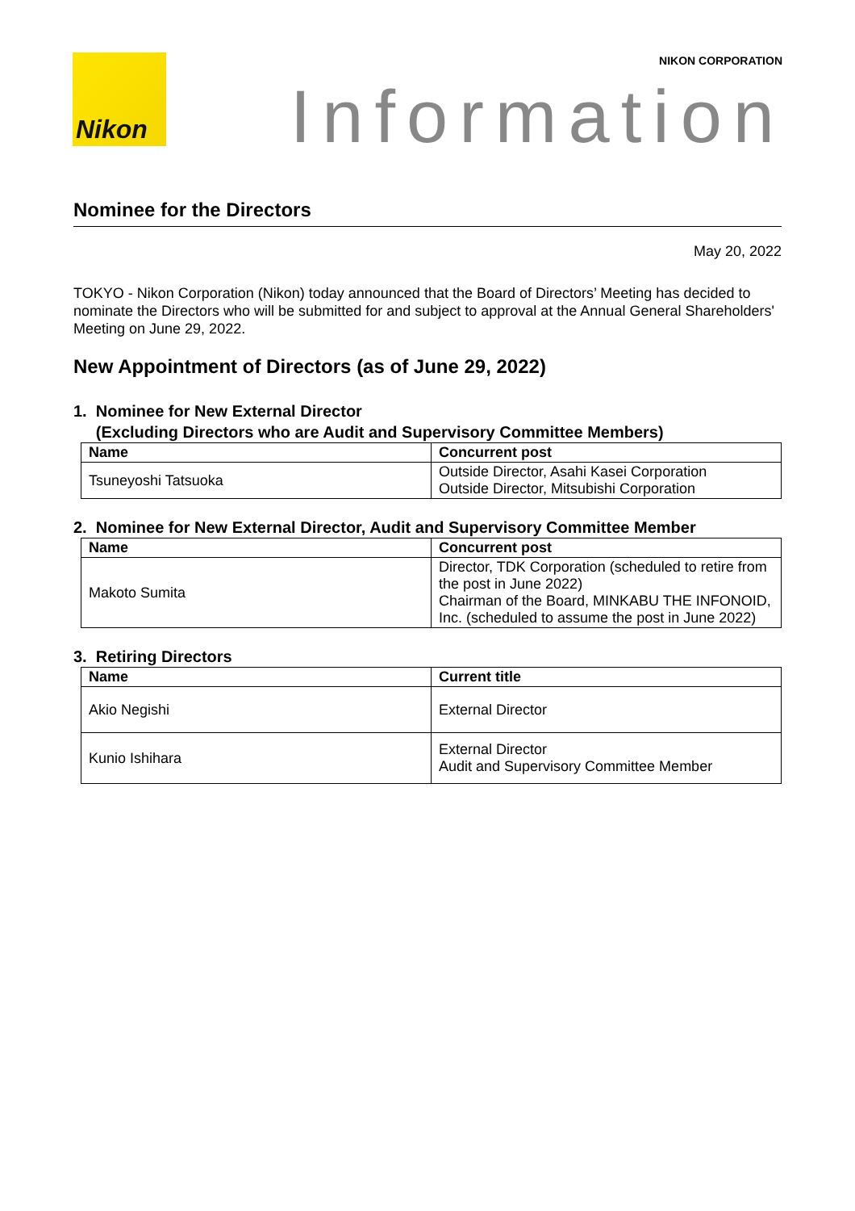Nikon NIKON CORPORATION
Information
Nominee for the Directors
May 20, 2022
TOKYO - Nikon Corporation (Nikon) today announced that the Board of Directors’ Meeting has decided to nominate the Directors who will be submitted for and subject to approval at the Annual General Shareholders' Meeting on June 29, 2022.
New Appointment of Directors (as of June 29, 2022)
1. Nominee for New External Director
(Excluding Directors who are Audit and Supervisory Committee Members)
| Name | Concurrent post |
| --- | --- |
| Tsuneyoshi Tatsuoka | Outside Director, Asahi Kasei Corporation Outside Director, Mitsubishi Corporation |
2. Nominee for New External Director, Audit and Supervisory Committee Member
| Name | Concurrent post |
| --- | --- |
| Makoto Sumita | Director, TDK Corporation (scheduled to retire from the post in June 2022) Chairman of the Board, MINKABU THE INFONOID, Inc. (scheduled to assume the post in June 2022) |
3. Retiring Directors
| Name | Current title |
| --- | --- |
| Akio Negishi | External Director |
| Kunio Ishihara | External Director Audit and Supervisory Committee Member |